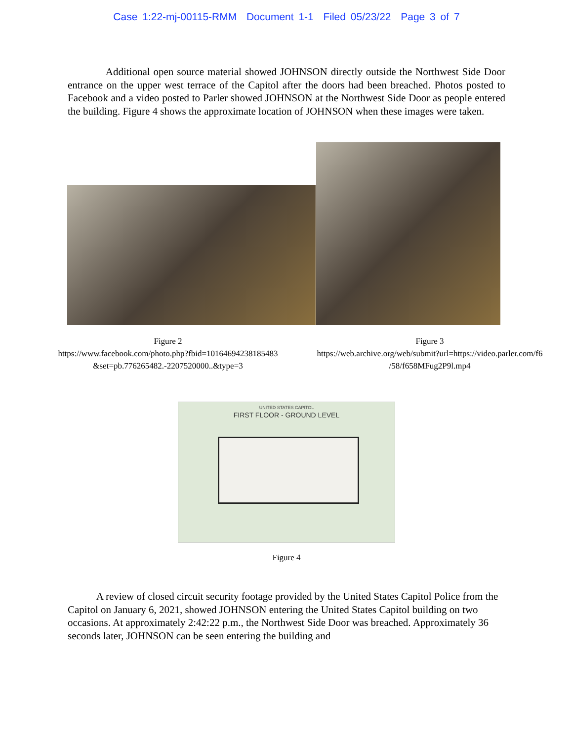Case 1:22-mj-00115-RMM Document 1-1 Filed 05/23/22 Page 3 of 7
Additional open source material showed JOHNSON directly outside the Northwest Side Door entrance on the upper west terrace of the Capitol after the doors had been breached. Photos posted to Facebook and a video posted to Parler showed JOHNSON at the Northwest Side Door as people entered the building. Figure 4 shows the approximate location of JOHNSON when these images were taken.
Figure 2
https://www.facebook.com/photo.php?fbid=10164694238185483
&set=pb.776265482.-2207520000..&type=3
Figure 3
https://web.archive.org/web/submit?url=https://video.parler.com/f6
/58/f658MFug2P9l.mp4
UNITED STATES CAPITOL
FIRST FLOOR - GROUND LEVEL
Figure 4
A review of closed circuit security footage provided by the United States Capitol Police from the Capitol on January 6, 2021, showed JOHNSON entering the United States Capitol building on two occasions. At approximately 2:42:22 p.m., the Northwest Side Door was breached. Approximately 36 seconds later, JOHNSON can be seen entering the building and